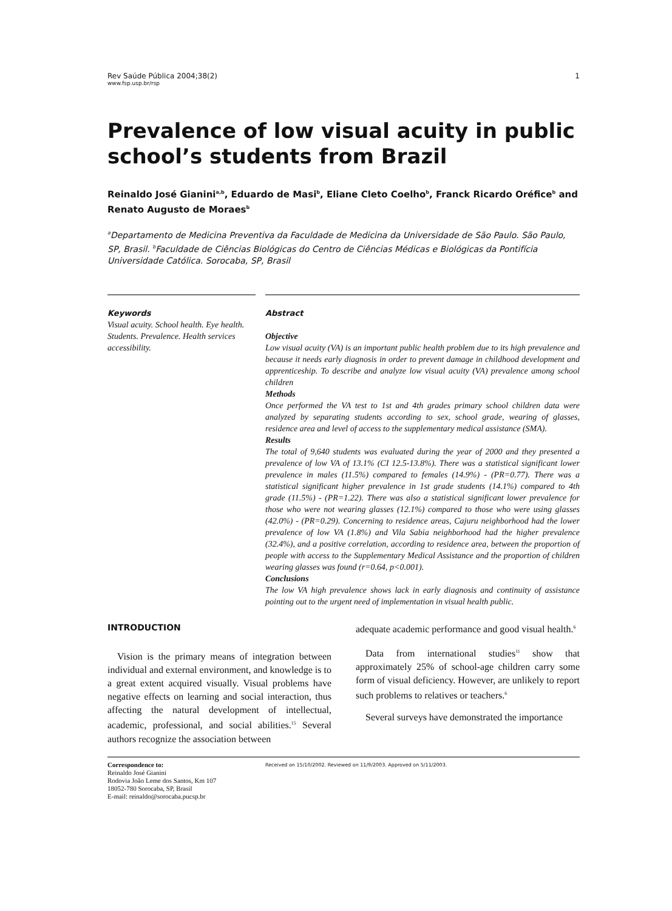Rev Saúde Pública 2004;38(2)
www.fsp.usp.br/rsp
1
Prevalence of low visual acuity in public school’s students from Brazil
Reinaldo José Gianini<sup>a,b</sup>, Eduardo de Masi<sup>b</sup>, Eliane Cleto Coelho<sup>b</sup>, Franck Ricardo Oréfice<sup>b</sup> and Renato Augusto de Moraes<sup>b</sup>
<sup>a</sup> Departamento de Medicina Preventiva da Faculdade de Medicina da Universidade de São Paulo. São Paulo, SP, Brasil. <sup>b</sup>Faculdade de Ciências Biológicas do Centro de Ciências Médicas e Biológicas da Pontifícia Universidade Católica. Sorocaba, SP, Brasil
Keywords
Visual acuity. School health. Eye health. Students. Prevalence. Health services accessibility.
Abstract
Objective
Low visual acuity (VA) is an important public health problem due to its high prevalence and because it needs early diagnosis in order to prevent damage in childhood development and apprenticeship. To describe and analyze low visual acuity (VA) prevalence among school children
Methods
Once performed the VA test to 1st and 4th grades primary school children data were analyzed by separating students according to sex, school grade, wearing of glasses, residence area and level of access to the supplementary medical assistance (SMA).
Results
The total of 9,640 students was evaluated during the year of 2000 and they presented a prevalence of low VA of 13.1% (CI 12.5-13.8%). There was a statistical significant lower prevalence in males (11.5%) compared to females (14.9%) - (PR=0.77). There was a statistical significant higher prevalence in 1st grade students (14.1%) compared to 4th grade (11.5%) - (PR=1.22). There was also a statistical significant lower prevalence for those who were not wearing glasses (12.1%) compared to those who were using glasses (42.0%) - (PR=0.29). Concerning to residence areas, Cajuru neighborhood had the lower prevalence of low VA (1.8%) and Vila Sabia neighborhood had the higher prevalence (32.4%), and a positive correlation, according to residence area, between the proportion of people with access to the Supplementary Medical Assistance and the proportion of children wearing glasses was found (r=0.64, p<0.001).
Conclusions
The low VA high prevalence shows lack in early diagnosis and continuity of assistance pointing out to the urgent need of implementation in visual health public.
INTRODUCTION
Vision is the primary means of integration between individual and external environment, and knowledge is to a great extent acquired visually. Visual problems have negative effects on learning and social interaction, thus affecting the natural development of intellectual, academic, professional, and social abilities.<sup>15</sup> Several authors recognize the association between
adequate academic performance and good visual health.<sup>6</sup>
Data from international studies<sup>11</sup> show that approximately 25% of school-age children carry some form of visual deficiency. However, are unlikely to report such problems to relatives or teachers.<sup>6</sup>
Several surveys have demonstrated the importance
Correspondence to:
Reinaldo José Gianini
Rodovia João Leme dos Santos, Km 107
18052-780 Sorocaba, SP, Brasil
E-mail: reinaldo@sorocaba.pucsp.br
Received on 15/10/2002. Reviewed on 11/9/2003. Approved on 5/11/2003.